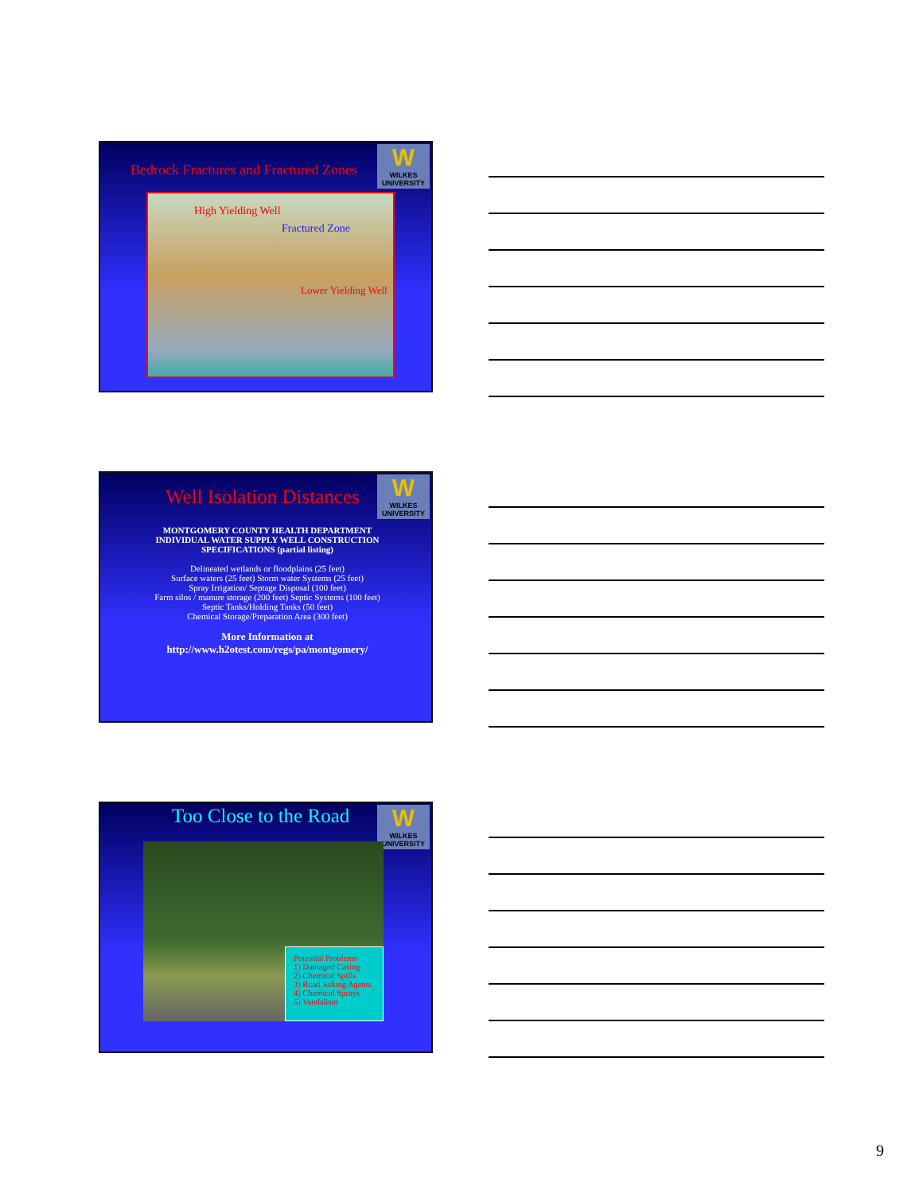W
WILKES UNIVERSITY
Bedrock Fractures and Fractured Zones
High Yielding Well
Fractured Zone
Lower Yielding Well
W
WILKES UNIVERSITY
Well Isolation Distances
MONTGOMERY COUNTY HEALTH DEPARTMENT
INDIVIDUAL WATER SUPPLY WELL CONSTRUCTION SPECIFICATIONS (partial listing)
Delineated wetlands or floodplains (25 feet)
Surface waters (25 feet) Storm water Systems (25 feet)
Spray Irrigation/ Septage Disposal (100 feet)
Farm silos / manure storage (200 feet) Septic Systems (100 feet)
Septic Tanks/Holding Tanks (50 feet)
Chemical Storage/Preparation Area (300 feet)
More Information at
http://www.h2otest.com/regs/pa/montgomery/
W
WILKES UNIVERSITY
Too Close to the Road
Potential Problems
1) Damaged Casing
2) Chemical Spills
3) Road Salting Agents
4) Chemical Sprays
5) Vandalism
9